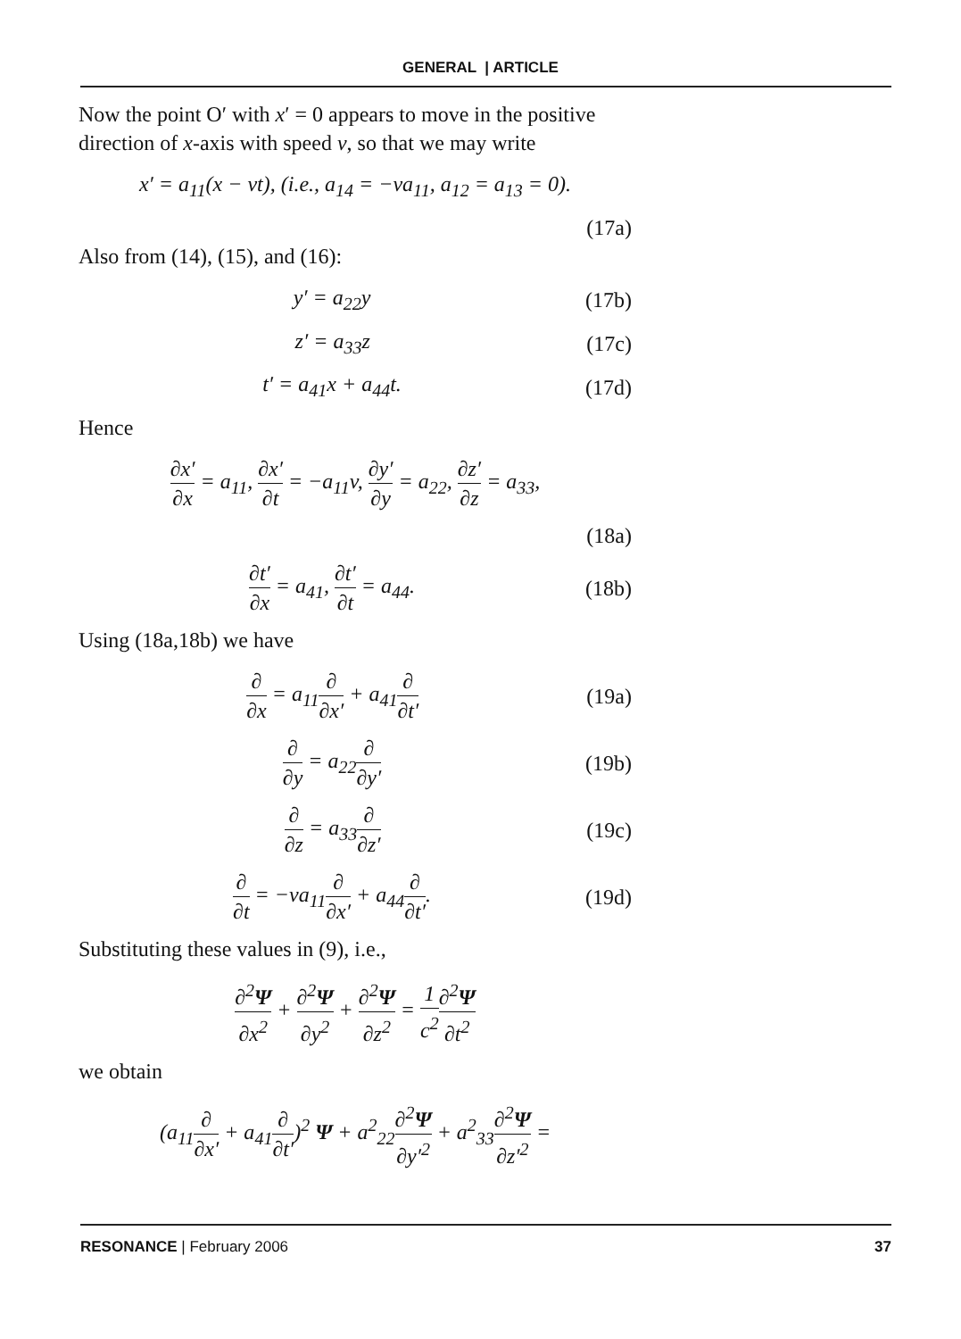GENERAL | ARTICLE
Now the point O′ with x′ = 0 appears to move in the positive direction of x-axis with speed v, so that we may write
x′ = a<sub>11</sub>(x − vt), (i.e., a<sub>14</sub> = −va<sub>11</sub>, a<sub>12</sub> = a<sub>13</sub> = 0).
(17a)
Also from (14), (15), and (16):
y′ = a<sub>22</sub>y (17b)
z′ = a<sub>33</sub>z (17c)
t′ = a<sub>41</sub>x + a<sub>44</sub>t. (17d)
Hence
∂x′ ∂x = a<sub>11</sub>, ∂x′ ∂t = −a<sub>11</sub>v, ∂y′ ∂y = a<sub>22</sub>, ∂z′ ∂z = a<sub>33</sub>,
(18a)
∂t′ ∂x = a<sub>41</sub>, ∂t′ ∂t = a<sub>44</sub>. (18b)
Using (18a,18b) we have
∂ ∂x = a<sub>11</sub>∂ ∂x′ + a<sub>41</sub>∂ ∂t′ (19a)
∂ ∂y = a<sub>22</sub>∂ ∂y′ (19b)
∂ ∂z = a<sub>33</sub>∂ ∂z′ (19c)
∂ ∂t = −va<sub>11</sub>∂ ∂x′ + a<sub>44</sub>∂ ∂t′. (19d)
Substituting these values in (9), i.e.,
∂<sup>2</sup>Ψ ∂x<sup>2</sup> + ∂<sup>2</sup>Ψ ∂y<sup>2</sup> + ∂<sup>2</sup>Ψ ∂z<sup>2</sup> = 1 c<sup>2</sup>∂<sup>2</sup>Ψ ∂t<sup>2</sup>
we obtain
(a<sub>11</sub>∂ ∂x′ + a<sub>41</sub>∂ ∂t′)<sup>2</sup> Ψ + a<sup>2</sup><sub>22</sub>∂<sup>2</sup>Ψ ∂y′<sup>2</sup> + a<sup>2</sup><sub>33</sub>∂<sup>2</sup>Ψ ∂z′<sup>2</sup> =
RESONANCE | February 2006 37